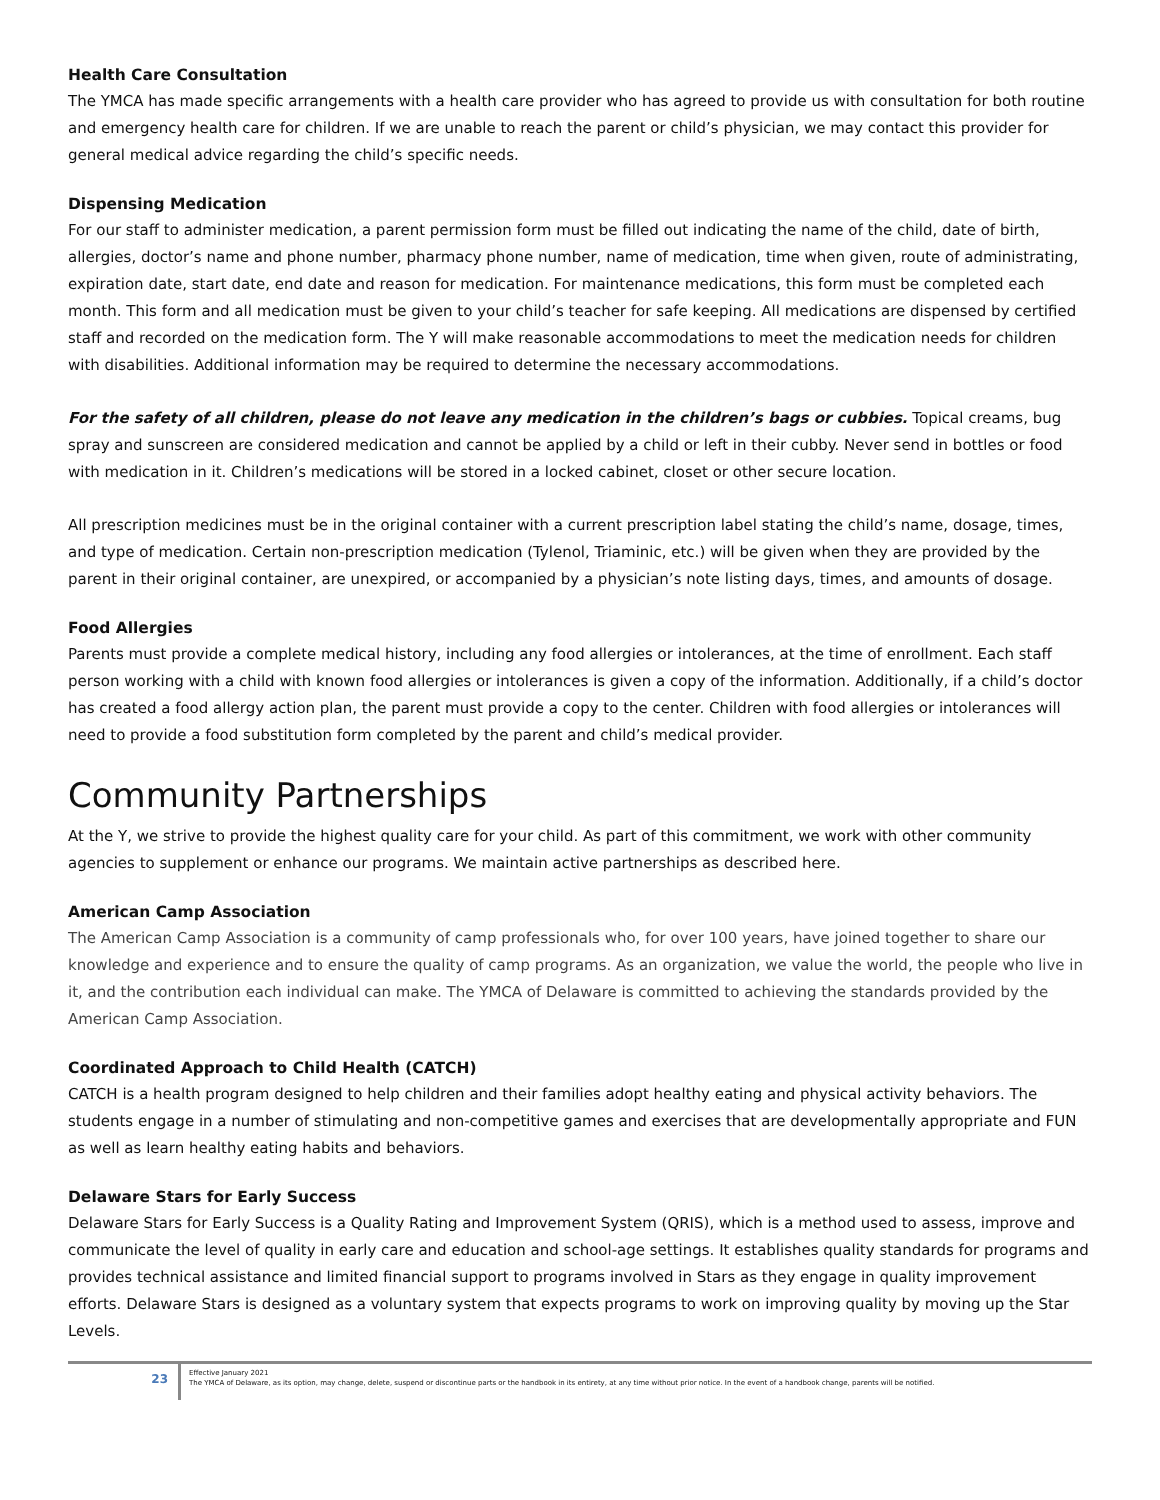Health Care Consultation
The YMCA has made specific arrangements with a health care provider who has agreed to provide us with consultation for both routine and emergency health care for children. If we are unable to reach the parent or child’s physician, we may contact this provider for general medical advice regarding the child’s specific needs.
Dispensing Medication
For our staff to administer medication, a parent permission form must be filled out indicating the name of the child, date of birth, allergies, doctor’s name and phone number, pharmacy phone number, name of medication, time when given, route of administrating, expiration date, start date, end date and reason for medication. For maintenance medications, this form must be completed each month. This form and all medication must be given to your child’s teacher for safe keeping. All medications are dispensed by certified staff and recorded on the medication form. The Y will make reasonable accommodations to meet the medication needs for children with disabilities. Additional information may be required to determine the necessary accommodations.
For the safety of all children, please do not leave any medication in the children’s bags or cubbies. Topical creams, bug spray and sunscreen are considered medication and cannot be applied by a child or left in their cubby. Never send in bottles or food with medication in it. Children’s medications will be stored in a locked cabinet, closet or other secure location.
All prescription medicines must be in the original container with a current prescription label stating the child’s name, dosage, times, and type of medication. Certain non-prescription medication (Tylenol, Triaminic, etc.) will be given when they are provided by the parent in their original container, are unexpired, or accompanied by a physician’s note listing days, times, and amounts of dosage.
Food Allergies
Parents must provide a complete medical history, including any food allergies or intolerances, at the time of enrollment. Each staff person working with a child with known food allergies or intolerances is given a copy of the information. Additionally, if a child’s doctor has created a food allergy action plan, the parent must provide a copy to the center. Children with food allergies or intolerances will need to provide a food substitution form completed by the parent and child’s medical provider.
Community Partnerships
At the Y, we strive to provide the highest quality care for your child. As part of this commitment, we work with other community agencies to supplement or enhance our programs. We maintain active partnerships as described here.
American Camp Association
The American Camp Association is a community of camp professionals who, for over 100 years, have joined together to share our knowledge and experience and to ensure the quality of camp programs. As an organization, we value the world, the people who live in it, and the contribution each individual can make. The YMCA of Delaware is committed to achieving the standards provided by the American Camp Association.
Coordinated Approach to Child Health (CATCH)
CATCH is a health program designed to help children and their families adopt healthy eating and physical activity behaviors. The students engage in a number of stimulating and non-competitive games and exercises that are developmentally appropriate and FUN as well as learn healthy eating habits and behaviors.
Delaware Stars for Early Success
Delaware Stars for Early Success is a Quality Rating and Improvement System (QRIS), which is a method used to assess, improve and communicate the level of quality in early care and education and school-age settings. It establishes quality standards for programs and provides technical assistance and limited financial support to programs involved in Stars as they engage in quality improvement efforts. Delaware Stars is designed as a voluntary system that expects programs to work on improving quality by moving up the Star Levels.
23
Effective January 2021
The YMCA of Delaware, as its option, may change, delete, suspend or discontinue parts or the handbook in its entirety, at any time without prior notice. In the event of a handbook change, parents will be notified.